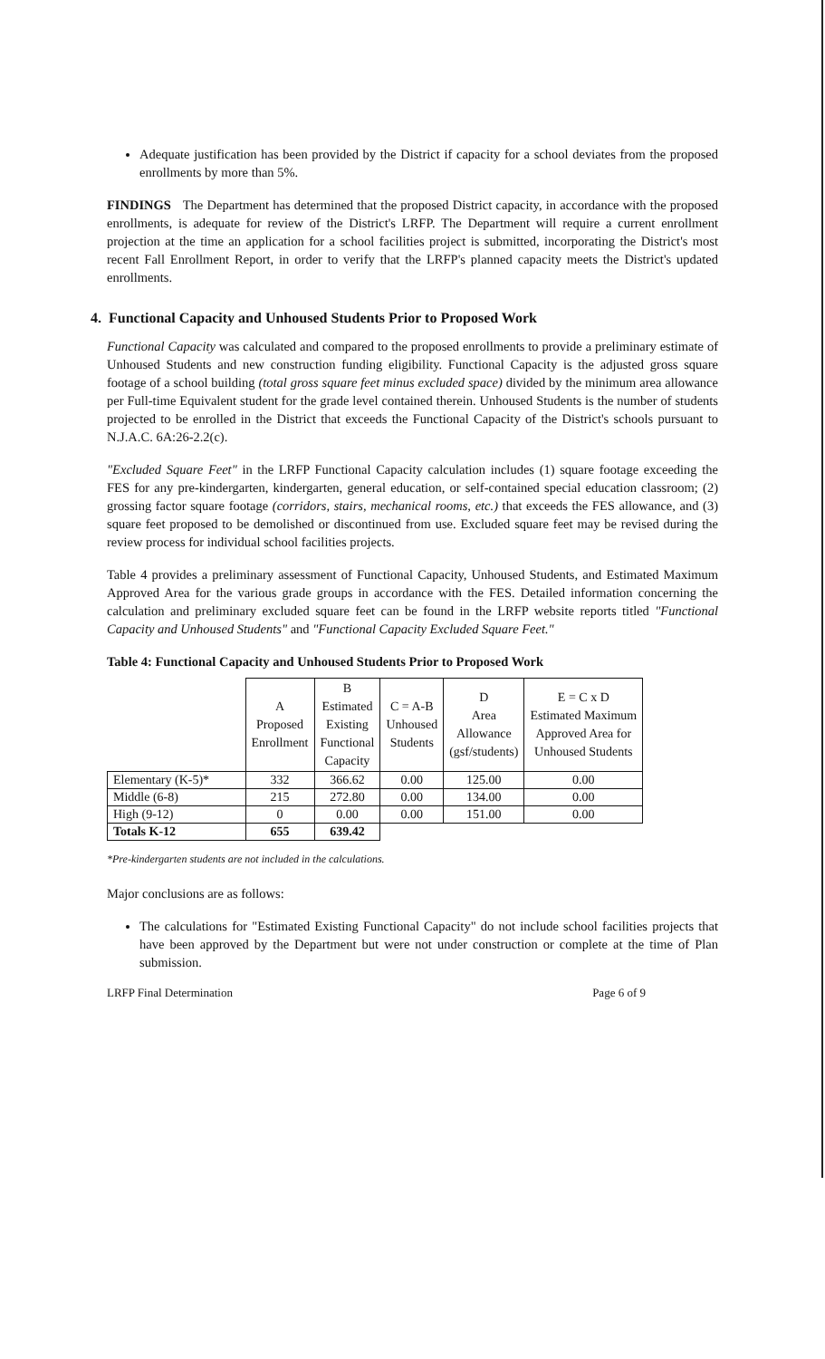Adequate justification has been provided by the District if capacity for a school deviates from the proposed enrollments by more than 5%.
FINDINGS The Department has determined that the proposed District capacity, in accordance with the proposed enrollments, is adequate for review of the District's LRFP. The Department will require a current enrollment projection at the time an application for a school facilities project is submitted, incorporating the District's most recent Fall Enrollment Report, in order to verify that the LRFP's planned capacity meets the District's updated enrollments.
4. Functional Capacity and Unhoused Students Prior to Proposed Work
Functional Capacity was calculated and compared to the proposed enrollments to provide a preliminary estimate of Unhoused Students and new construction funding eligibility. Functional Capacity is the adjusted gross square footage of a school building (total gross square feet minus excluded space) divided by the minimum area allowance per Full-time Equivalent student for the grade level contained therein. Unhoused Students is the number of students projected to be enrolled in the District that exceeds the Functional Capacity of the District's schools pursuant to N.J.A.C. 6A:26-2.2(c).
"Excluded Square Feet" in the LRFP Functional Capacity calculation includes (1) square footage exceeding the FES for any pre-kindergarten, kindergarten, general education, or self-contained special education classroom; (2) grossing factor square footage (corridors, stairs, mechanical rooms, etc.) that exceeds the FES allowance, and (3) square feet proposed to be demolished or discontinued from use. Excluded square feet may be revised during the review process for individual school facilities projects.
Table 4 provides a preliminary assessment of Functional Capacity, Unhoused Students, and Estimated Maximum Approved Area for the various grade groups in accordance with the FES. Detailed information concerning the calculation and preliminary excluded square feet can be found in the LRFP website reports titled "Functional Capacity and Unhoused Students" and "Functional Capacity Excluded Square Feet."
Table 4: Functional Capacity and Unhoused Students Prior to Proposed Work
| | A Proposed Enrollment | B Estimated Existing Functional Capacity | C = A-B Unhoused Students | D Area Allowance (gsf/students) | E = C x D Estimated Maximum Approved Area for Unhoused Students |
| --- | --- | --- | --- | --- | --- |
| Elementary (K-5)* | 332 | 366.62 | 0.00 | 125.00 | 0.00 |
| Middle (6-8) | 215 | 272.80 | 0.00 | 134.00 | 0.00 |
| High (9-12) | 0 | 0.00 | 0.00 | 151.00 | 0.00 |
| Totals K-12 | 655 | 639.42 | | | |
*Pre-kindergarten students are not included in the calculations.
Major conclusions are as follows:
The calculations for "Estimated Existing Functional Capacity" do not include school facilities projects that have been approved by the Department but were not under construction or complete at the time of Plan submission.
LRFP Final Determination Page 6 of 9